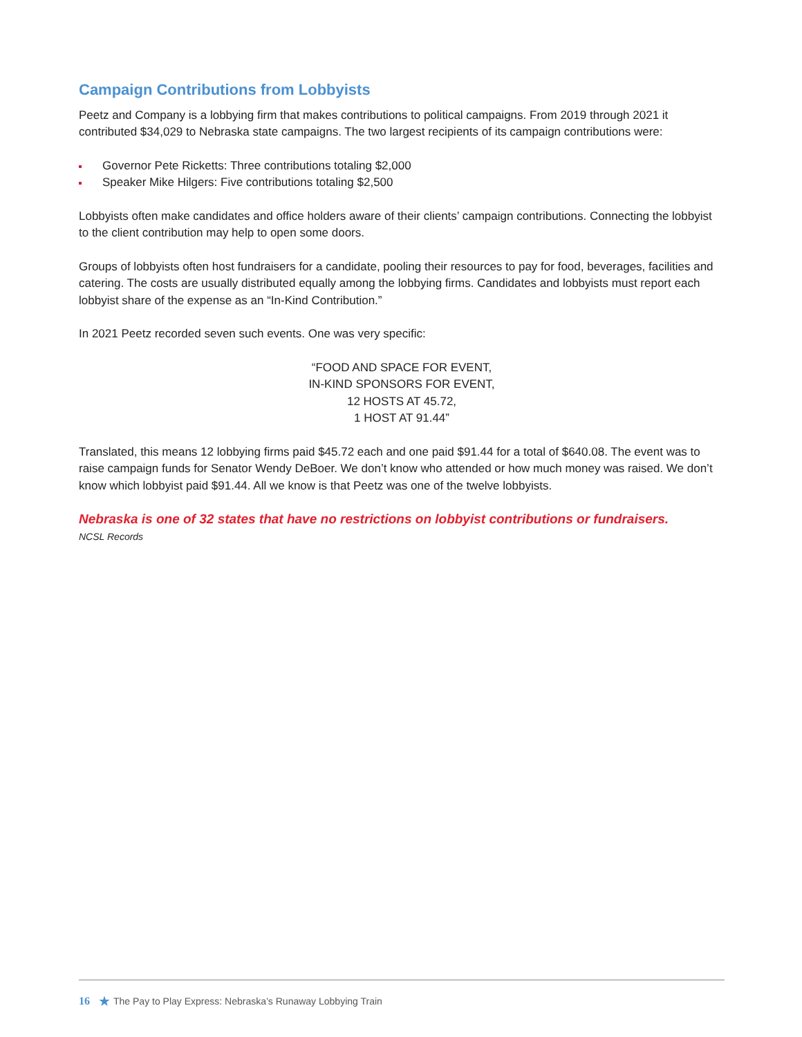Campaign Contributions from Lobbyists
Peetz and Company is a lobbying firm that makes contributions to political campaigns. From 2019 through 2021 it contributed $34,029 to Nebraska state campaigns. The two largest recipients of its campaign contributions were:
Governor Pete Ricketts: Three contributions totaling $2,000
Speaker Mike Hilgers: Five contributions totaling $2,500
Lobbyists often make candidates and office holders aware of their clients’ campaign contributions. Connecting the lobbyist to the client contribution may help to open some doors.
Groups of lobbyists often host fundraisers for a candidate, pooling their resources to pay for food, beverages, facilities and catering. The costs are usually distributed equally among the lobbying firms. Candidates and lobbyists must report each lobbyist share of the expense as an “In-Kind Contribution.”
In 2021 Peetz recorded seven such events. One was very specific:
“FOOD AND SPACE FOR EVENT,
IN-KIND SPONSORS FOR EVENT,
12 HOSTS AT 45.72,
1 HOST AT 91.44”
Translated, this means 12 lobbying firms paid $45.72 each and one paid $91.44 for a total of $640.08. The event was to raise campaign funds for Senator Wendy DeBoer. We don’t know who attended or how much money was raised. We don’t know which lobbyist paid $91.44. All we know is that Peetz was one of the twelve lobbyists.
Nebraska is one of 32 states that have no restrictions on lobbyist contributions or fundraisers.
NCSL Records
16 ★ The Pay to Play Express: Nebraska’s Runaway Lobbying Train